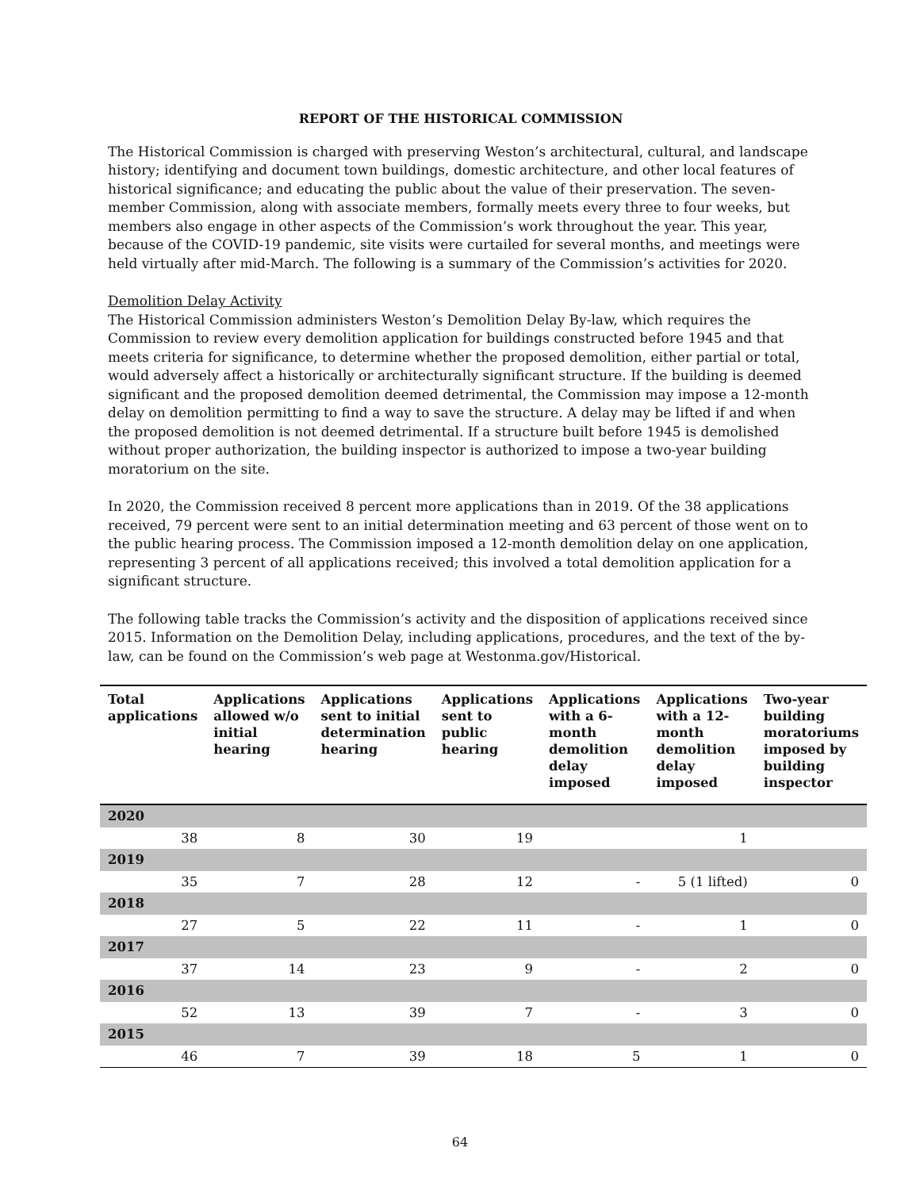REPORT OF THE HISTORICAL COMMISSION
The Historical Commission is charged with preserving Weston’s architectural, cultural, and landscape history; identifying and document town buildings, domestic architecture, and other local features of historical significance; and educating the public about the value of their preservation. The seven-member Commission, along with associate members, formally meets every three to four weeks, but members also engage in other aspects of the Commission’s work throughout the year. This year, because of the COVID-19 pandemic, site visits were curtailed for several months, and meetings were held virtually after mid-March. The following is a summary of the Commission’s activities for 2020.
Demolition Delay Activity
The Historical Commission administers Weston’s Demolition Delay By-law, which requires the Commission to review every demolition application for buildings constructed before 1945 and that meets criteria for significance, to determine whether the proposed demolition, either partial or total, would adversely affect a historically or architecturally significant structure. If the building is deemed significant and the proposed demolition deemed detrimental, the Commission may impose a 12-month delay on demolition permitting to find a way to save the structure. A delay may be lifted if and when the proposed demolition is not deemed detrimental. If a structure built before 1945 is demolished without proper authorization, the building inspector is authorized to impose a two-year building moratorium on the site.
In 2020, the Commission received 8 percent more applications than in 2019. Of the 38 applications received, 79 percent were sent to an initial determination meeting and 63 percent of those went on to the public hearing process. The Commission imposed a 12-month demolition delay on one application, representing 3 percent of all applications received; this involved a total demolition application for a significant structure.
The following table tracks the Commission’s activity and the disposition of applications received since 2015. Information on the Demolition Delay, including applications, procedures, and the text of the by-law, can be found on the Commission’s web page at Westonma.gov/Historical.
| Total applications | Applications allowed w/o initial hearing | Applications sent to initial determination hearing | Applications sent to public hearing | Applications with a 6-month demolition delay imposed | Applications with a 12-month demolition delay imposed | Two-year building moratoriums imposed by building inspector |
| --- | --- | --- | --- | --- | --- | --- |
| 2020 | | | | | | |
| 38 | 8 | 30 | 19 | | 1 | |
| 2019 | | | | | | |
| 35 | 7 | 28 | 12 | - | 5 (1 lifted) | 0 |
| 2018 | | | | | | |
| 27 | 5 | 22 | 11 | - | 1 | 0 |
| 2017 | | | | | | |
| 37 | 14 | 23 | 9 | - | 2 | 0 |
| 2016 | | | | | | |
| 52 | 13 | 39 | 7 | - | 3 | 0 |
| 2015 | | | | | | |
| 46 | 7 | 39 | 18 | 5 | 1 | 0 |
64